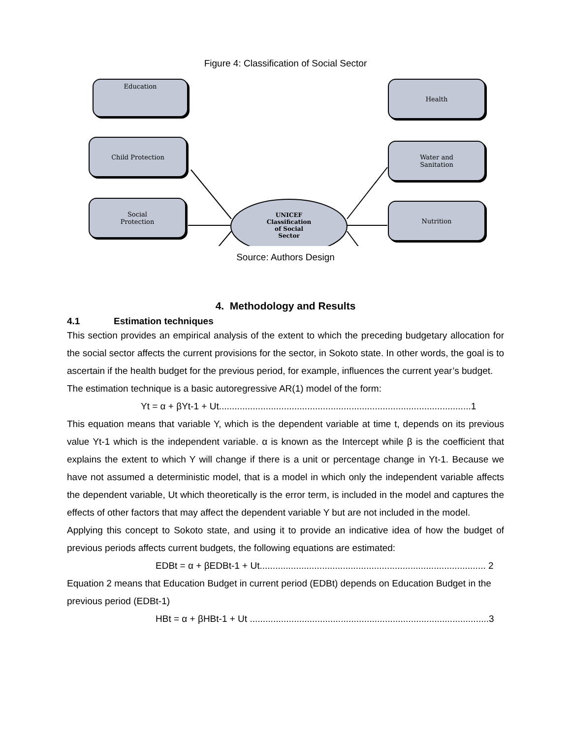Figure 4: Classification of Social Sector
Education
Child Protection
Social
Protection
Health
Water and
Sanitation
Nutrition
UNICEF
Classification
of Social
Sector
Source: Authors Design
4. Methodology and Results
4.1 Estimation techniques
This section provides an empirical analysis of the extent to which the preceding budgetary allocation for the social sector affects the current provisions for the sector, in Sokoto state. In other words, the goal is to ascertain if the health budget for the previous period, for example, influences the current year’s budget.
The estimation technique is a basic autoregressive AR(1) model of the form:
Yt = α + βYt-1 + Ut.................................................................................................1
This equation means that variable Y, which is the dependent variable at time t, depends on its previous value Yt-1 which is the independent variable. α is known as the Intercept while β is the coefficient that explains the extent to which Y will change if there is a unit or percentage change in Yt-1. Because we have not assumed a deterministic model, that is a model in which only the independent variable affects the dependent variable, Ut which theoretically is the error term, is included in the model and captures the effects of other factors that may affect the dependent variable Y but are not included in the model.
Applying this concept to Sokoto state, and using it to provide an indicative idea of how the budget of previous periods affects current budgets, the following equations are estimated:
EDBt = α + βEDBt-1 + Ut....................................................................................... 2
Equation 2 means that Education Budget in current period (EDBt) depends on Education Budget in the previous period (EDBt-1)
HBt = α + βHBt-1 + Ut ............................................................................................3